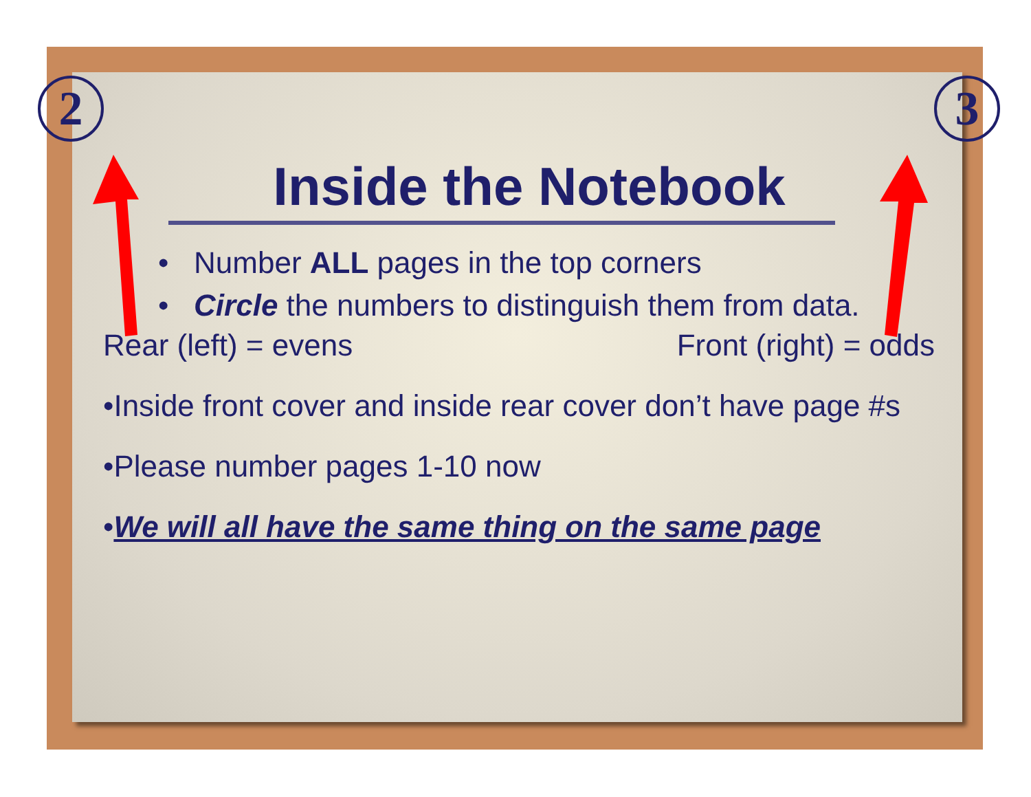2 3
Inside the Notebook
• Number ALL pages in the top corners
• Circle the numbers to distinguish them from data.
Rear (left) = evens Front (right) = odds
•Inside front cover and inside rear cover don’t have page #s
•Please number pages 1-10 now
•We will all have the same thing on the same page